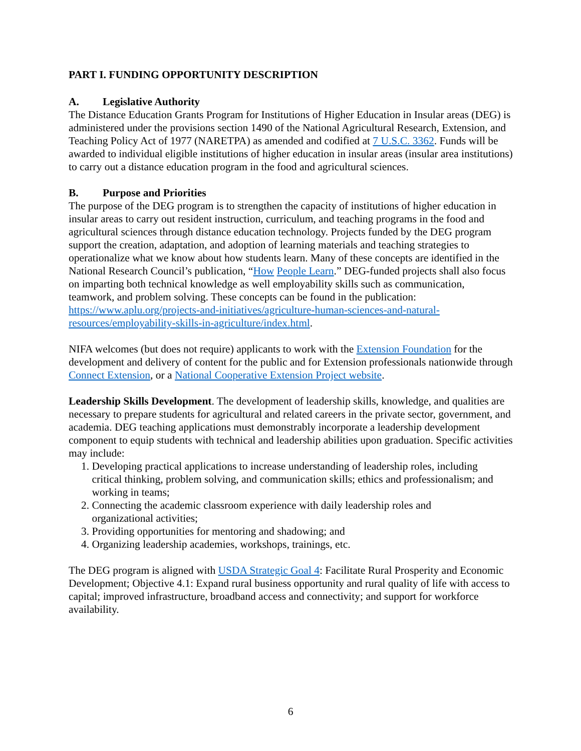PART I. FUNDING OPPORTUNITY DESCRIPTION
A. Legislative Authority
The Distance Education Grants Program for Institutions of Higher Education in Insular areas (DEG) is administered under the provisions section 1490 of the National Agricultural Research, Extension, and Teaching Policy Act of 1977 (NARETPA) as amended and codified at 7 U.S.C. 3362. Funds will be awarded to individual eligible institutions of higher education in insular areas (insular area institutions) to carry out a distance education program in the food and agricultural sciences.
B. Purpose and Priorities
The purpose of the DEG program is to strengthen the capacity of institutions of higher education in insular areas to carry out resident instruction, curriculum, and teaching programs in the food and agricultural sciences through distance education technology. Projects funded by the DEG program support the creation, adaptation, and adoption of learning materials and teaching strategies to operationalize what we know about how students learn. Many of these concepts are identified in the National Research Council’s publication, “How People Learn.” DEG-funded projects shall also focus on imparting both technical knowledge as well employability skills such as communication, teamwork, and problem solving. These concepts can be found in the publication: https://www.aplu.org/projects-and-initiatives/agriculture-human-sciences-and-natural-resources/employability-skills-in-agriculture/index.html.
NIFA welcomes (but does not require) applicants to work with the Extension Foundation for the development and delivery of content for the public and for Extension professionals nationwide through Connect Extension, or a National Cooperative Extension Project website.
Leadership Skills Development. The development of leadership skills, knowledge, and qualities are necessary to prepare students for agricultural and related careers in the private sector, government, and academia. DEG teaching applications must demonstrably incorporate a leadership development component to equip students with technical and leadership abilities upon graduation. Specific activities may include:
1. Developing practical applications to increase understanding of leadership roles, including
critical thinking, problem solving, and communication skills; ethics and professionalism; and
working in teams;
2. Connecting the academic classroom experience with daily leadership roles and
organizational activities;
3. Providing opportunities for mentoring and shadowing; and
4. Organizing leadership academies, workshops, trainings, etc.
The DEG program is aligned with USDA Strategic Goal 4: Facilitate Rural Prosperity and Economic Development; Objective 4.1: Expand rural business opportunity and rural quality of life with access to capital; improved infrastructure, broadband access and connectivity; and support for workforce availability.
6